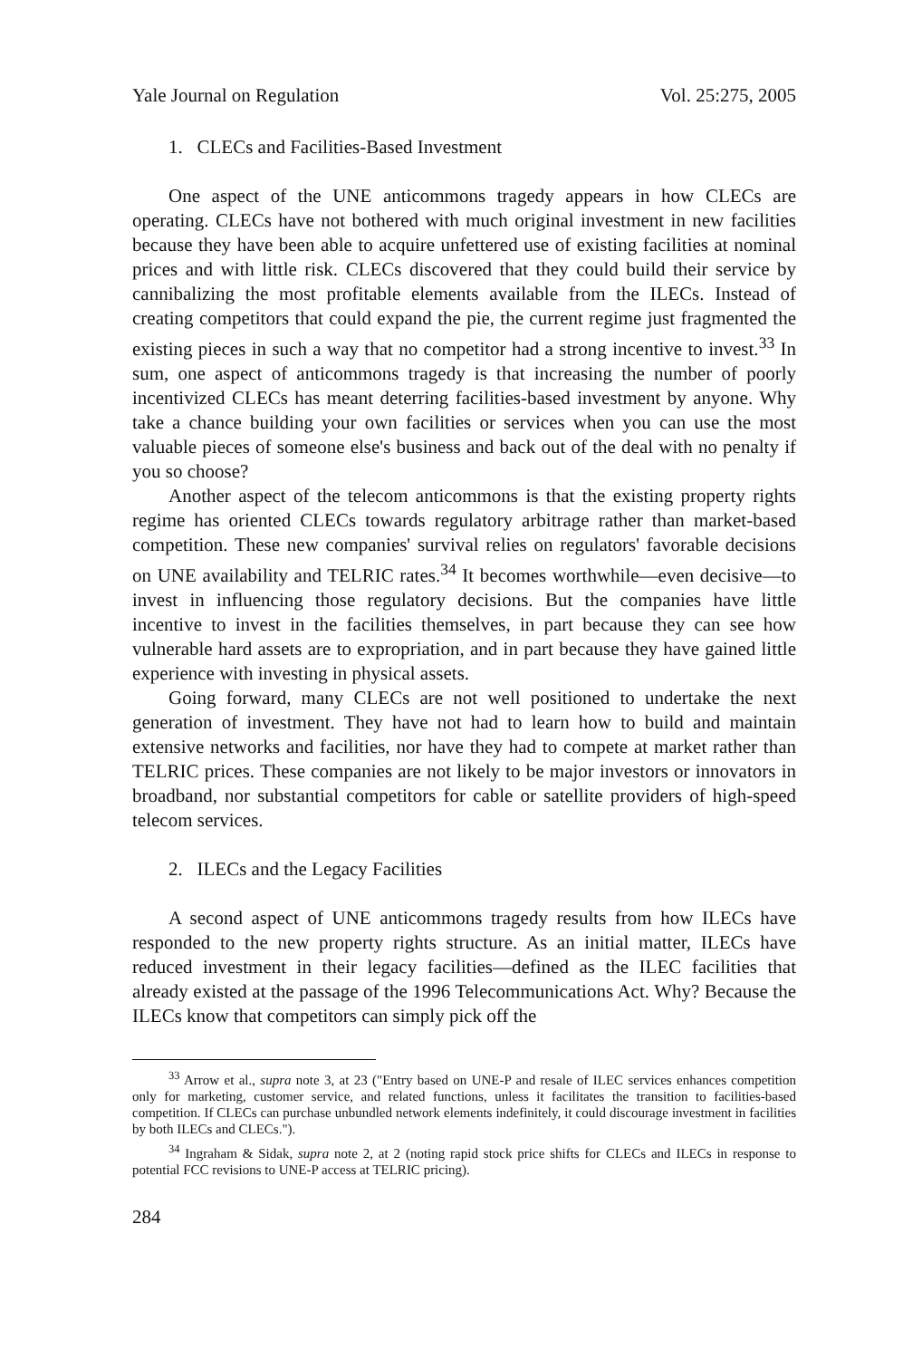Yale Journal on Regulation Vol. 25:275, 2005
1. CLECs and Facilities-Based Investment
One aspect of the UNE anticommons tragedy appears in how CLECs are operating. CLECs have not bothered with much original investment in new facilities because they have been able to acquire unfettered use of existing facilities at nominal prices and with little risk. CLECs discovered that they could build their service by cannibalizing the most profitable elements available from the ILECs. Instead of creating competitors that could expand the pie, the current regime just fragmented the existing pieces in such a way that no competitor had a strong incentive to invest.<sup>33</sup> In sum, one aspect of anticommons tragedy is that increasing the number of poorly incentivized CLECs has meant deterring facilities-based investment by anyone. Why take a chance building your own facilities or services when you can use the most valuable pieces of someone else's business and back out of the deal with no penalty if you so choose?
Another aspect of the telecom anticommons is that the existing property rights regime has oriented CLECs towards regulatory arbitrage rather than market-based competition. These new companies' survival relies on regulators' favorable decisions on UNE availability and TELRIC rates.<sup>34</sup> It becomes worthwhile—even decisive—to invest in influencing those regulatory decisions. But the companies have little incentive to invest in the facilities themselves, in part because they can see how vulnerable hard assets are to expropriation, and in part because they have gained little experience with investing in physical assets.
Going forward, many CLECs are not well positioned to undertake the next generation of investment. They have not had to learn how to build and maintain extensive networks and facilities, nor have they had to compete at market rather than TELRIC prices. These companies are not likely to be major investors or innovators in broadband, nor substantial competitors for cable or satellite providers of high-speed telecom services.
2. ILECs and the Legacy Facilities
A second aspect of UNE anticommons tragedy results from how ILECs have responded to the new property rights structure. As an initial matter, ILECs have reduced investment in their legacy facilities—defined as the ILEC facilities that already existed at the passage of the 1996 Telecommunications Act. Why? Because the ILECs know that competitors can simply pick off the
<sup>33</sup> Arrow et al., supra note 3, at 23 ("Entry based on UNE-P and resale of ILEC services enhances competition only for marketing, customer service, and related functions, unless it facilitates the transition to facilities-based competition. If CLECs can purchase unbundled network elements indefinitely, it could discourage investment in facilities by both ILECs and CLECs.").
<sup>34</sup> Ingraham & Sidak, supra note 2, at 2 (noting rapid stock price shifts for CLECs and ILECs in response to potential FCC revisions to UNE-P access at TELRIC pricing).
284